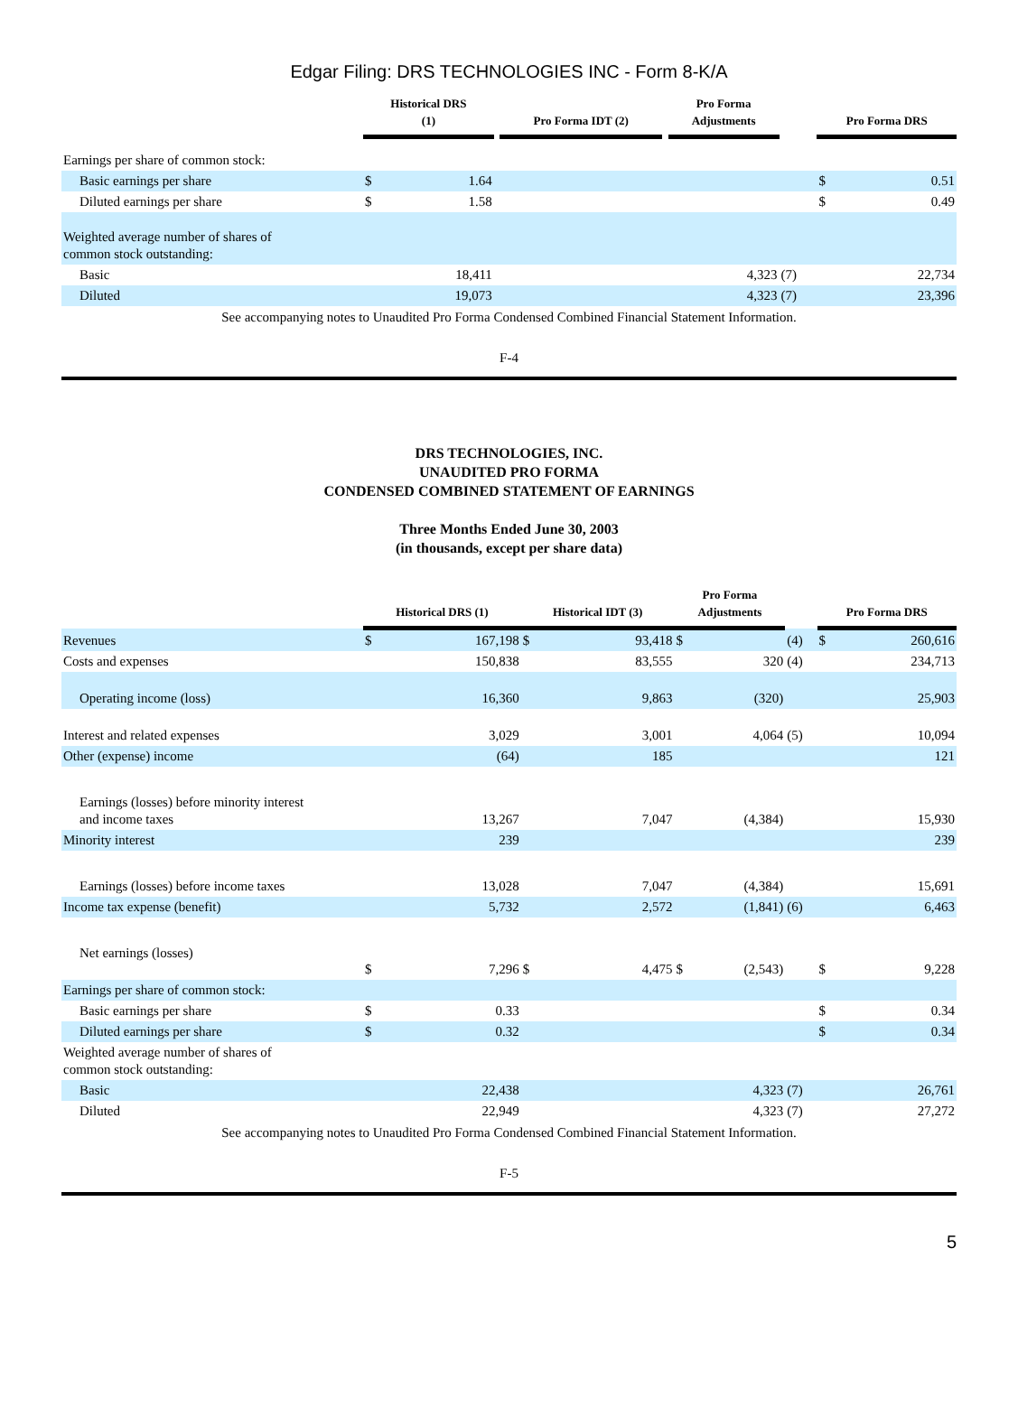Edgar Filing: DRS TECHNOLOGIES INC - Form 8-K/A
| | Historical DRS (1) | | | Pro Forma IDT (2) | | Pro Forma Adjustments | | | Pro Forma DRS | |
| --- | --- | --- | --- | --- | --- | --- | --- | --- | --- | --- |
| Earnings per share of common stock: | | | | | | | | | | |
| Basic earnings per share | $ | 1.64 | | | | | | | $ | 0.51 |
| Diluted earnings per share | $ | 1.58 | | | | | | | $ | 0.49 |
| Weighted average number of shares of common stock outstanding: | | | | | | | | | | |
| Basic | | 18,411 | | | | 4,323 | (7) | | | 22,734 |
| Diluted | | 19,073 | | | | 4,323 | (7) | | | 23,396 |
See accompanying notes to Unaudited Pro Forma Condensed Combined Financial Statement Information.
F-4
DRS TECHNOLOGIES, INC.
UNAUDITED PRO FORMA
CONDENSED COMBINED STATEMENT OF EARNINGS
Three Months Ended June 30, 2003
(in thousands, except per share data)
| | Historical DRS (1) | | Historical IDT (3) | | Pro Forma Adjustments | | | Pro Forma DRS | |
| --- | --- | --- | --- | --- | --- | --- | --- | --- | --- |
| Revenues | $ | 167,198 | $ | 93,418 | $ | | (4) | $ | 260,616 |
| Costs and expenses | | 150,838 | | 83,555 | | 320 | (4) | | 234,713 |
| Operating income (loss) | | 16,360 | | 9,863 | | (320) | | | 25,903 |
| Interest and related expenses | | 3,029 | | 3,001 | | 4,064 | (5) | | 10,094 |
| Other (expense) income | | (64) | | 185 | | | | | 121 |
| Earnings (losses) before minority interest and income taxes | | 13,267 | | 7,047 | | (4,384) | | | 15,930 |
| Minority interest | | 239 | | | | | | | 239 |
| Earnings (losses) before income taxes | | 13,028 | | 7,047 | | (4,384) | | | 15,691 |
| Income tax expense (benefit) | | 5,732 | | 2,572 | | (1,841) | (6) | | 6,463 |
| Net earnings (losses) | $ | 7,296 | $ | 4,475 | $ | (2,543) | | $ | 9,228 |
| Earnings per share of common stock: | | | | | | | | | |
| Basic earnings per share | $ | 0.33 | | | | | | $ | 0.34 |
| Diluted earnings per share | $ | 0.32 | | | | | | $ | 0.34 |
| Weighted average number of shares of common stock outstanding: | | | | | | | | | |
| Basic | | 22,438 | | | | 4,323 | (7) | | 26,761 |
| Diluted | | 22,949 | | | | 4,323 | (7) | | 27,272 |
See accompanying notes to Unaudited Pro Forma Condensed Combined Financial Statement Information.
F-5
5